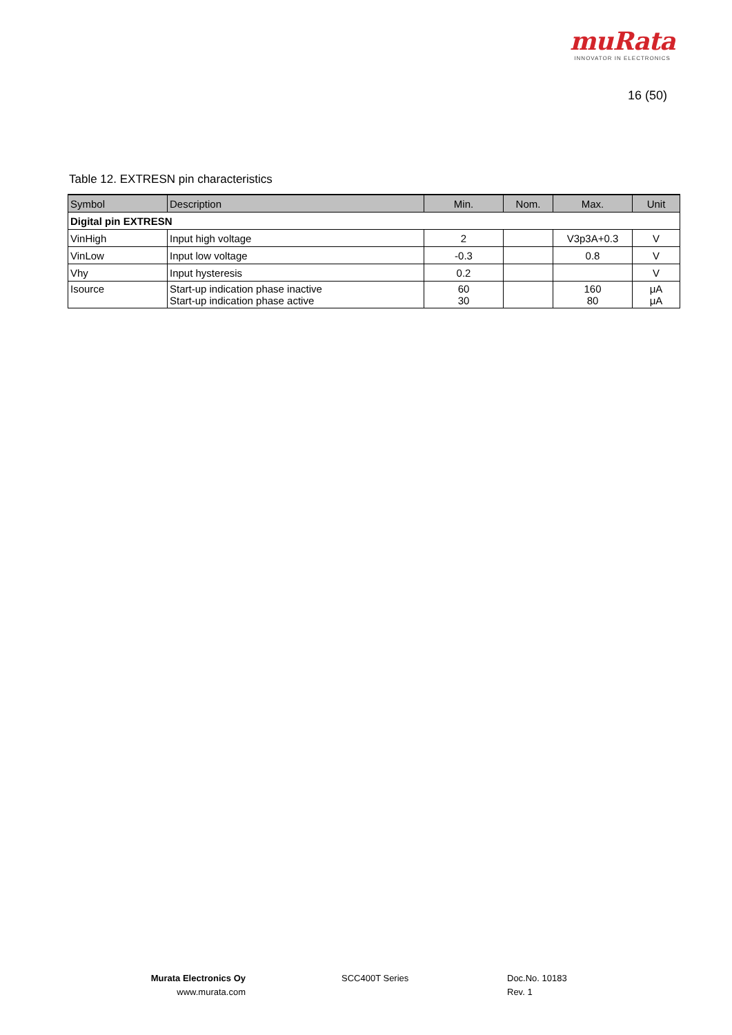muRata
INNOVATOR IN ELECTRONICS
16 (50)
Table 12. EXTRESN pin characteristics
| Symbol | Description | Min. | Nom. | Max. | Unit |
| --- | --- | --- | --- | --- | --- |
| Digital pin EXTRESN | | | | | |
| VinHigh | Input high voltage | 2 | | V3p3A+0.3 | V |
| VinLow | Input low voltage | -0.3 | | 0.8 | V |
| Vhy | Input hysteresis | 0.2 | | | V |
| Isource | Start-up indication phase inactive Start-up indication phase active | 60 30 | | 160 80 | μA μA |
Murata Electronics Oy
www.murata.com
SCC400T Series
Doc.No. 10183
Rev. 1